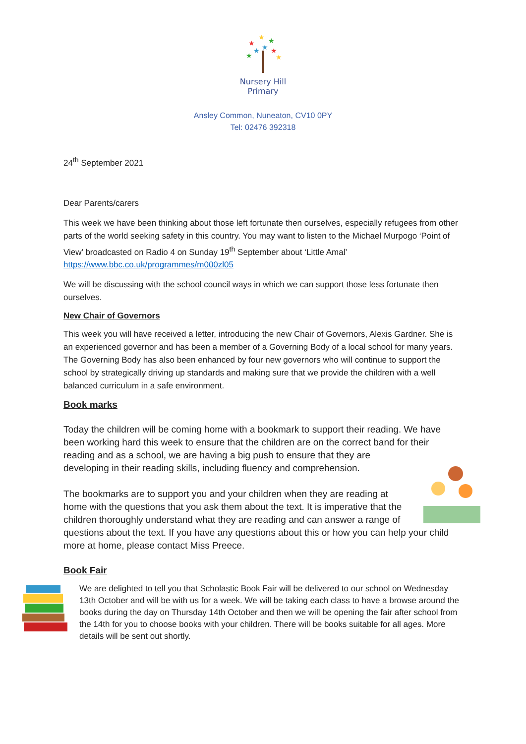★
★
★
★
★
★
★
★
Nursery Hill
Primary
Ansley Common, Nuneaton, CV10 0PY
Tel: 02476 392318
24<sup>th</sup> September 2021
Dear Parents/carers
This week we have been thinking about those left fortunate then ourselves, especially refugees from other parts of the world seeking safety in this country. You may want to listen to the Michael Murpogo ‘Point of View’ broadcasted on Radio 4 on Sunday 19<sup>th</sup> September about ‘Little Amal’ https://www.bbc.co.uk/programmes/m000zl05
We will be discussing with the school council ways in which we can support those less fortunate then ourselves.
New Chair of Governors
This week you will have received a letter, introducing the new Chair of Governors, Alexis Gardner. She is an experienced governor and has been a member of a Governing Body of a local school for many years. The Governing Body has also been enhanced by four new governors who will continue to support the school by strategically driving up standards and making sure that we provide the children with a well balanced curriculum in a safe environment.
Book marks
Today the children will be coming home with a bookmark to support their reading. We have been working hard this week to ensure that the children are on the correct band for their reading and as a school, we are having a big push to ensure that they are developing in their reading skills, including fluency and comprehension.
The bookmarks are to support you and your children when they are reading at home with the questions that you ask them about the text. It is imperative that the children thoroughly understand what they are reading and can answer a range of questions about the text. If you have any questions about this or how you can help your child more at home, please contact Miss Preece.
Book Fair
We are delighted to tell you that Scholastic Book Fair will be delivered to our school on Wednesday 13th October and will be with us for a week. We will be taking each class to have a browse around the books during the day on Thursday 14th October and then we will be opening the fair after school from the 14th for you to choose books with your children. There will be books suitable for all ages. More details will be sent out shortly.